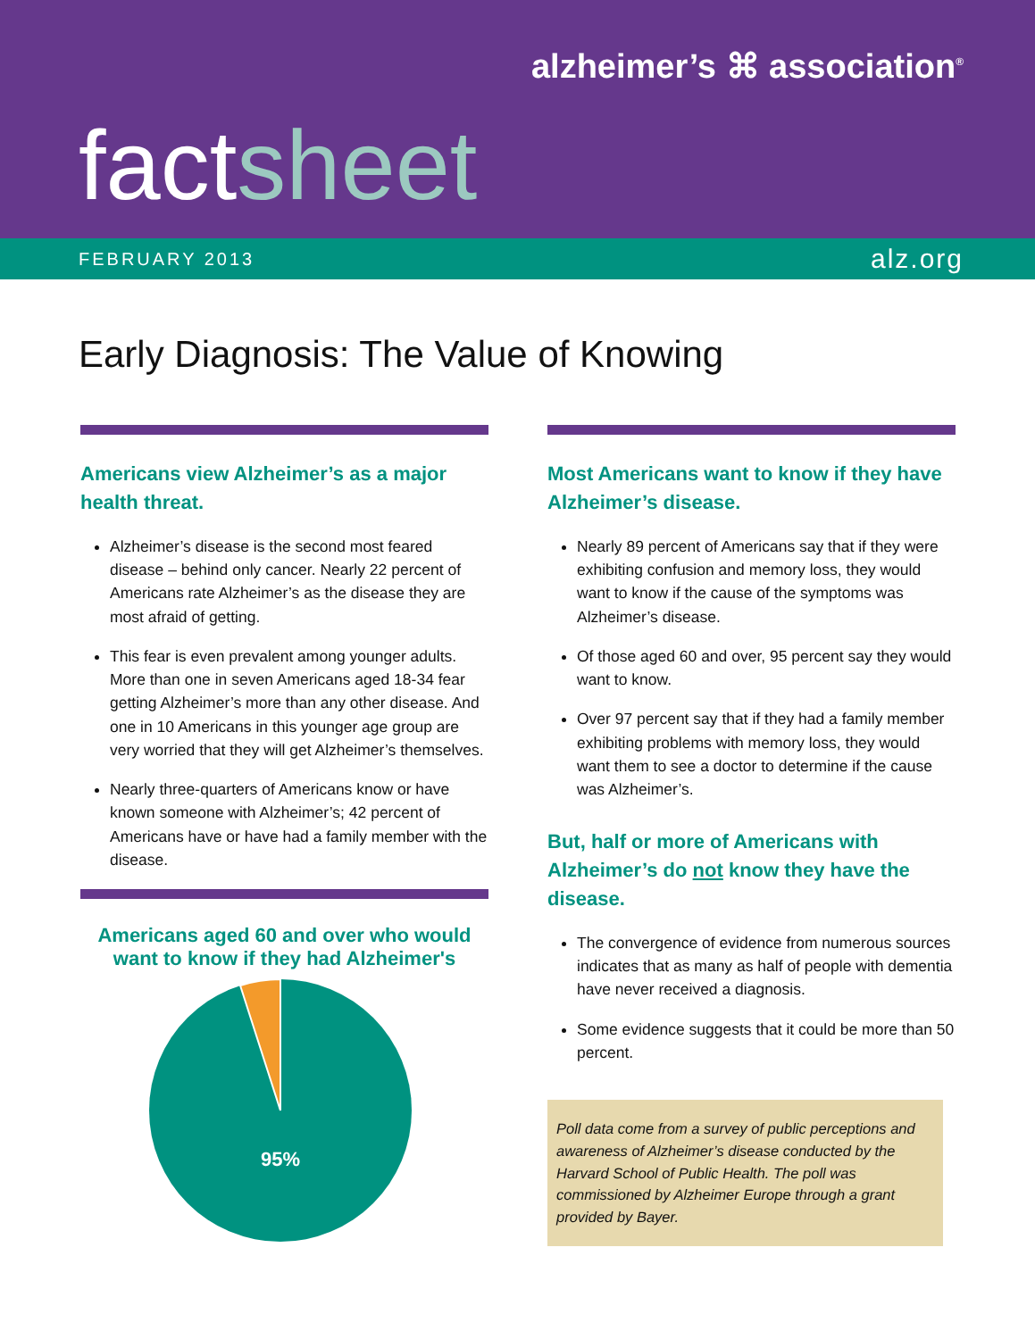alzheimer’s ⌘ association<sup>®</sup>
factsheet
FEBRUARY 2013 alz.org
Early Diagnosis: The Value of Knowing
Americans view Alzheimer’s as a major health threat.
Alzheimer’s disease is the second most feared disease – behind only cancer. Nearly 22 percent of Americans rate Alzheimer’s as the disease they are most afraid of getting.
This fear is even prevalent among younger adults. More than one in seven Americans aged 18-34 fear getting Alzheimer’s more than any other disease. And one in 10 Americans in this younger age group are very worried that they will get Alzheimer’s themselves.
Nearly three-quarters of Americans know or have known someone with Alzheimer’s; 42 percent of Americans have or have had a family member with the disease.
Americans aged 60 and over who would want to know if they had Alzheimer's
95%
Most Americans want to know if they have Alzheimer’s disease.
Nearly 89 percent of Americans say that if they were exhibiting confusion and memory loss, they would want to know if the cause of the symptoms was Alzheimer’s disease.
Of those aged 60 and over, 95 percent say they would want to know.
Over 97 percent say that if they had a family member exhibiting problems with memory loss, they would want them to see a doctor to determine if the cause was Alzheimer’s.
But, half or more of Americans with Alzheimer’s do not know they have the disease.
The convergence of evidence from numerous sources indicates that as many as half of people with dementia have never received a diagnosis.
Some evidence suggests that it could be more than 50 percent.
Poll data come from a survey of public perceptions and awareness of Alzheimer’s disease conducted by the Harvard School of Public Health. The poll was commissioned by Alzheimer Europe through a grant provided by Bayer.